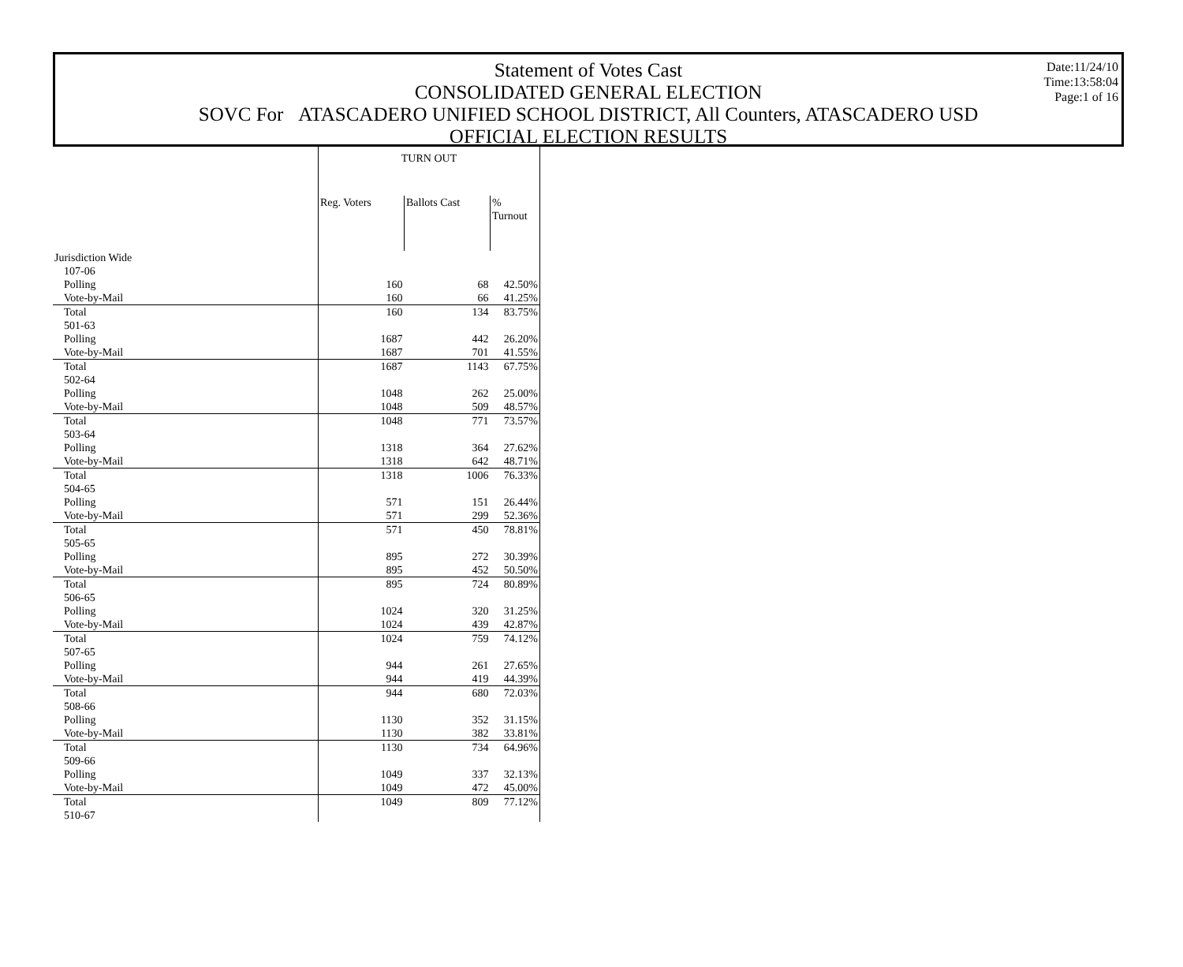Date:11/24/10
Time:13:58:04
Page:1 of 16
Statement of Votes Cast
CONSOLIDATED GENERAL ELECTION
SOVC For ATASCADERO UNIFIED SCHOOL DISTRICT, All Counters, ATASCADERO USD
OFFICIAL ELECTION RESULTS
| | TURN OUT | | |
| --- | --- | --- | --- |
| | Reg. Voters | Ballots Cast | % Turnout |
| Jurisdiction Wide | | | |
| 107-06 | | | |
| Polling | 160 | 68 | 42.50% |
| Vote-by-Mail | 160 | 66 | 41.25% |
| Total | 160 | 134 | 83.75% |
| 501-63 | | | |
| Polling | 1687 | 442 | 26.20% |
| Vote-by-Mail | 1687 | 701 | 41.55% |
| Total | 1687 | 1143 | 67.75% |
| 502-64 | | | |
| Polling | 1048 | 262 | 25.00% |
| Vote-by-Mail | 1048 | 509 | 48.57% |
| Total | 1048 | 771 | 73.57% |
| 503-64 | | | |
| Polling | 1318 | 364 | 27.62% |
| Vote-by-Mail | 1318 | 642 | 48.71% |
| Total | 1318 | 1006 | 76.33% |
| 504-65 | | | |
| Polling | 571 | 151 | 26.44% |
| Vote-by-Mail | 571 | 299 | 52.36% |
| Total | 571 | 450 | 78.81% |
| 505-65 | | | |
| Polling | 895 | 272 | 30.39% |
| Vote-by-Mail | 895 | 452 | 50.50% |
| Total | 895 | 724 | 80.89% |
| 506-65 | | | |
| Polling | 1024 | 320 | 31.25% |
| Vote-by-Mail | 1024 | 439 | 42.87% |
| Total | 1024 | 759 | 74.12% |
| 507-65 | | | |
| Polling | 944 | 261 | 27.65% |
| Vote-by-Mail | 944 | 419 | 44.39% |
| Total | 944 | 680 | 72.03% |
| 508-66 | | | |
| Polling | 1130 | 352 | 31.15% |
| Vote-by-Mail | 1130 | 382 | 33.81% |
| Total | 1130 | 734 | 64.96% |
| 509-66 | | | |
| Polling | 1049 | 337 | 32.13% |
| Vote-by-Mail | 1049 | 472 | 45.00% |
| Total | 1049 | 809 | 77.12% |
| 510-67 | | | |